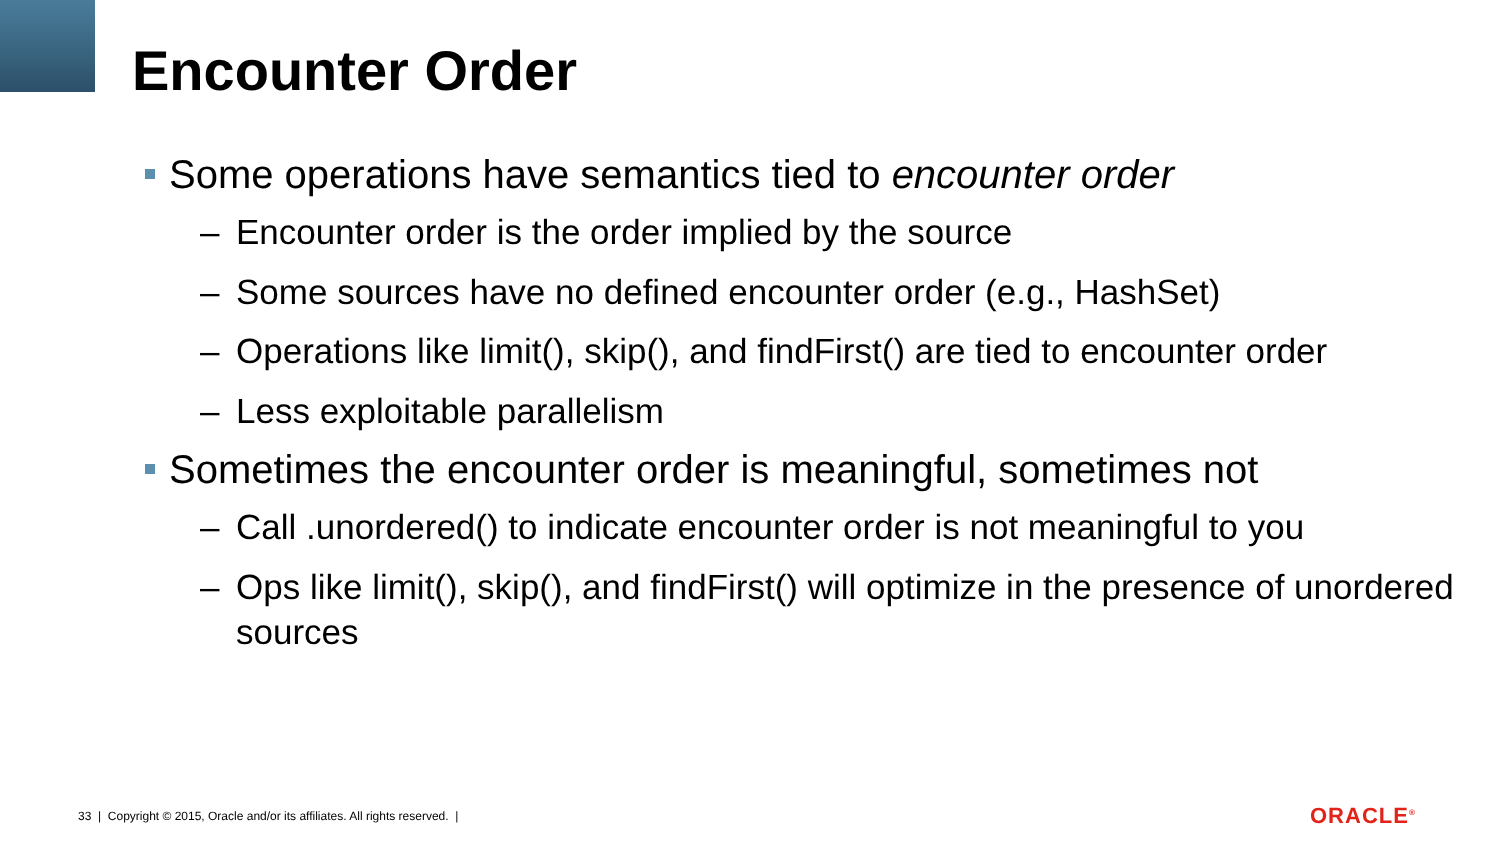Encounter Order
Some operations have semantics tied to encounter order
– Encounter order is the order implied by the source
– Some sources have no defined encounter order (e.g., HashSet)
– Operations like limit(), skip(), and findFirst() are tied to encounter order
– Less exploitable parallelism
Sometimes the encounter order is meaningful, sometimes not
– Call .unordered() to indicate encounter order is not meaningful to you
– Ops like limit(), skip(), and findFirst() will optimize in the presence of unordered sources
33 | Copyright © 2015, Oracle and/or its affiliates. All rights reserved. |
ORACLE<sup>®</sup>